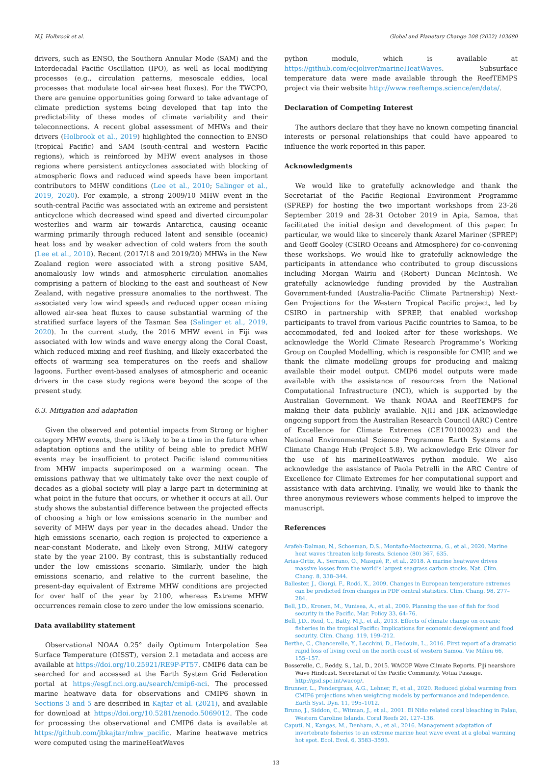N.J. Holbrook et al. Global and Planetary Change 208 (2022) 103680
drivers, such as ENSO, the Southern Annular Mode (SAM) and the Interdecadal Pacific Oscillation (IPO), as well as local modifying processes (e.g., circulation patterns, mesoscale eddies, local processes that modulate local air-sea heat fluxes). For the TWCPO, there are genuine opportunities going forward to take advantage of climate prediction systems being developed that tap into the predictability of these modes of climate variability and their teleconnections. A recent global assessment of MHWs and their drivers (Holbrook et al., 2019) highlighted the connection to ENSO (tropical Pacific) and SAM (south-central and western Pacific regions), which is reinforced by MHW event analyses in those regions where persistent anticyclones associated with blocking of atmospheric flows and reduced wind speeds have been important contributors to MHW conditions (Lee et al., 2010; Salinger et al., 2019, 2020). For example, a strong 2009/10 MHW event in the south-central Pacific was associated with an extreme and persistent anticyclone which decreased wind speed and diverted circumpolar westerlies and warm air towards Antarctica, causing oceanic warming primarily through reduced latent and sensible (oceanic) heat loss and by weaker advection of cold waters from the south (Lee et al., 2010). Recent (2017/18 and 2019/20) MHWs in the New Zealand region were associated with a strong positive SAM, anomalously low winds and atmospheric circulation anomalies comprising a pattern of blocking to the east and southeast of New Zealand, with negative pressure anomalies to the northwest. The associated very low wind speeds and reduced upper ocean mixing allowed air-sea heat fluxes to cause substantial warming of the stratified surface layers of the Tasman Sea (Salinger et al., 2019, 2020). In the current study, the 2016 MHW event in Fiji was associated with low winds and wave energy along the Coral Coast, which reduced mixing and reef flushing, and likely exacerbated the effects of warming sea temperatures on the reefs and shallow lagoons. Further event-based analyses of atmospheric and oceanic drivers in the case study regions were beyond the scope of the present study.
6.3. Mitigation and adaptation
Given the observed and potential impacts from Strong or higher category MHW events, there is likely to be a time in the future when adaptation options and the utility of being able to predict MHW events may be insufficient to protect Pacific island communities from MHW impacts superimposed on a warming ocean. The emissions pathway that we ultimately take over the next couple of decades as a global society will play a large part in determining at what point in the future that occurs, or whether it occurs at all. Our study shows the substantial difference between the projected effects of choosing a high or low emissions scenario in the number and severity of MHW days per year in the decades ahead. Under the high emissions scenario, each region is projected to experience a near-constant Moderate, and likely even Strong, MHW category state by the year 2100. By contrast, this is substantially reduced under the low emissions scenario. Similarly, under the high emissions scenario, and relative to the current baseline, the present-day equivalent of Extreme MHW conditions are projected for over half of the year by 2100, whereas Extreme MHW occurrences remain close to zero under the low emissions scenario.
Data availability statement
Observational NOAA 0.25° daily Optimum Interpolation Sea Surface Temperature (OISST), version 2.1 metadata and access are available at https://doi.org/10.25921/RE9P-PT57. CMIP6 data can be searched for and accessed at the Earth System Grid Federation portal at https://esgf.nci.org.au/search/cmip6-nci. The processed marine heatwave data for observations and CMIP6 shown in Sections 3 and 5 are described in Kajtar et al. (2021), and available for download at https://doi.org/10.5281/zenodo.5069012. The code for processing the observational and CMIP6 data is available at https://github.com/jbkajtar/mhw_pacific. Marine heatwave metrics were computed using the marineHeatWaves
python module, which is available at https://github.com/ecjoliver/marineHeatWaves. Subsurface temperature data were made available through the ReefTEMPS project via their website http://www.reeftemps.science/en/data/.
Declaration of Competing Interest
The authors declare that they have no known competing financial interests or personal relationships that could have appeared to influence the work reported in this paper.
Acknowledgments
We would like to gratefully acknowledge and thank the Secretariat of the Pacific Regional Environment Programme (SPREP) for hosting the two important workshops from 23-26 September 2019 and 28-31 October 2019 in Apia, Samoa, that facilitated the initial design and development of this paper. In particular, we would like to sincerely thank Azarel Mariner (SPREP) and Geoff Gooley (CSIRO Oceans and Atmosphere) for co-convening these workshops. We would like to gratefully acknowledge the participants in attendance who contributed to group discussions including Morgan Wairiu and (Robert) Duncan McIntosh. We gratefully acknowledge funding provided by the Australian Government-funded (Australia-Pacific Climate Partnership) Next-Gen Projections for the Western Tropical Pacific project, led by CSIRO in partnership with SPREP, that enabled workshop participants to travel from various Pacific countries to Samoa, to be accommodated, fed and looked after for these workshops. We acknowledge the World Climate Research Programme’s Working Group on Coupled Modelling, which is responsible for CMIP, and we thank the climate modelling groups for producing and making available their model output. CMIP6 model outputs were made available with the assistance of resources from the National Computational Infrastructure (NCI), which is supported by the Australian Government. We thank NOAA and ReefTEMPS for making their data publicly available. NJH and JBK acknowledge ongoing support from the Australian Research Council (ARC) Centre of Excellence for Climate Extremes (CE170100023) and the National Environmental Science Programme Earth Systems and Climate Change Hub (Project 5.8). We acknowledge Eric Oliver for the use of his marineHeatWaves python module. We also acknowledge the assistance of Paola Petrelli in the ARC Centre of Excellence for Climate Extremes for her computational support and assistance with data archiving. Finally, we would like to thank the three anonymous reviewers whose comments helped to improve the manuscript.
References
Arafeh-Dalmau, N., Schoeman, D.S., Montaño-Moctezuma, G., et al., 2020. Marine heat waves threaten kelp forests. Science (80) 367, 635.
Arias-Ortiz, A., Serrano, O., Masqué, P., et al., 2018. A marine heatwave drives massive losses from the world’s largest seagrass carbon stocks. Nat. Clim. Chang. 8, 338–344.
Ballester, J., Giorgi, F., Rodó, X., 2009. Changes in European temperature extremes can be predicted from changes in PDF central statistics. Clim. Chang. 98, 277–284.
Bell, J.D., Kronen, M., Vunisea, A., et al., 2009. Planning the use of fish for food security in the Pacific. Mar. Policy 33, 64–76.
Bell, J.D., Reid, C., Batty, M.J., et al., 2013. Effects of climate change on oceanic fisheries in the tropical Pacific: Implications for economic development and food security. Clim. Chang. 119, 199–212.
Berthe, C., Chancerelle, Y., Lecchini, D., Hedouin, L., 2016. First report of a dramatic rapid loss of living coral on the north coast of western Samoa. Vie Milieu 66, 155–157.
Bosserelle, C., Reddy, S., Lal, D., 2015. WACOP Wave Climate Reports. Fiji nearshore Wave Hindcast. Secretariat of the Pacific Community, Votua Passage. http://gsd.spc.int/wacop/.
Brunner, L., Pendergrass, A.G., Lehner, F., et al., 2020. Reduced global warming from CMIP6 projections when weighting models by performance and independence. Earth Syst. Dyn. 11, 995–1012.
Bruno, J., Siddon, C., Witman, J., et al., 2001. El Niño related coral bleaching in Palau, Western Caroline Islands. Coral Reefs 20, 127–136.
Caputi, N., Kangas, M., Denham, A., et al., 2016. Management adaptation of invertebrate fisheries to an extreme marine heat wave event at a global warming hot spot. Ecol. Evol. 6, 3583–3593.
13